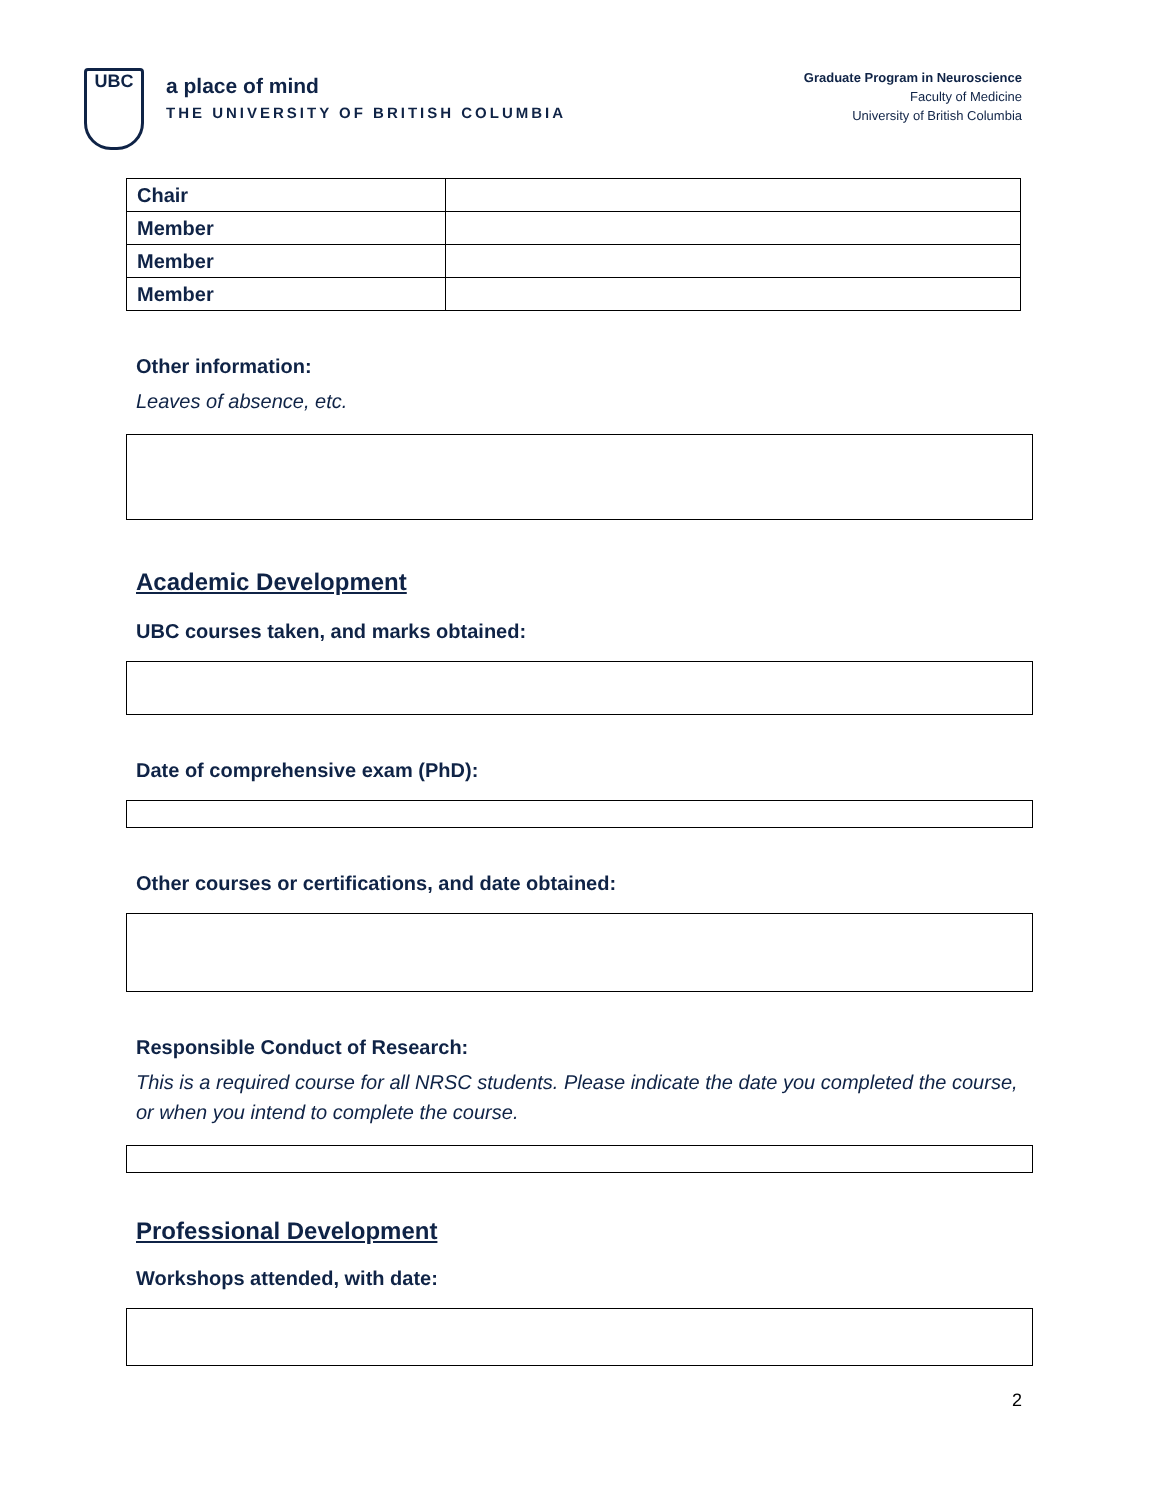UBC
a place of mind
THE UNIVERSITY OF BRITISH COLUMBIA
Graduate Program in Neuroscience
Faculty of Medicine
University of British Columbia
| Chair | |
| Member | |
| Member | |
| Member | |
Other information:
Leaves of absence, etc.
Academic Development
UBC courses taken, and marks obtained:
Date of comprehensive exam (PhD):
Other courses or certifications, and date obtained:
Responsible Conduct of Research:
This is a required course for all NRSC students. Please indicate the date you completed the course, or when you intend to complete the course.
Professional Development
Workshops attended, with date:
2